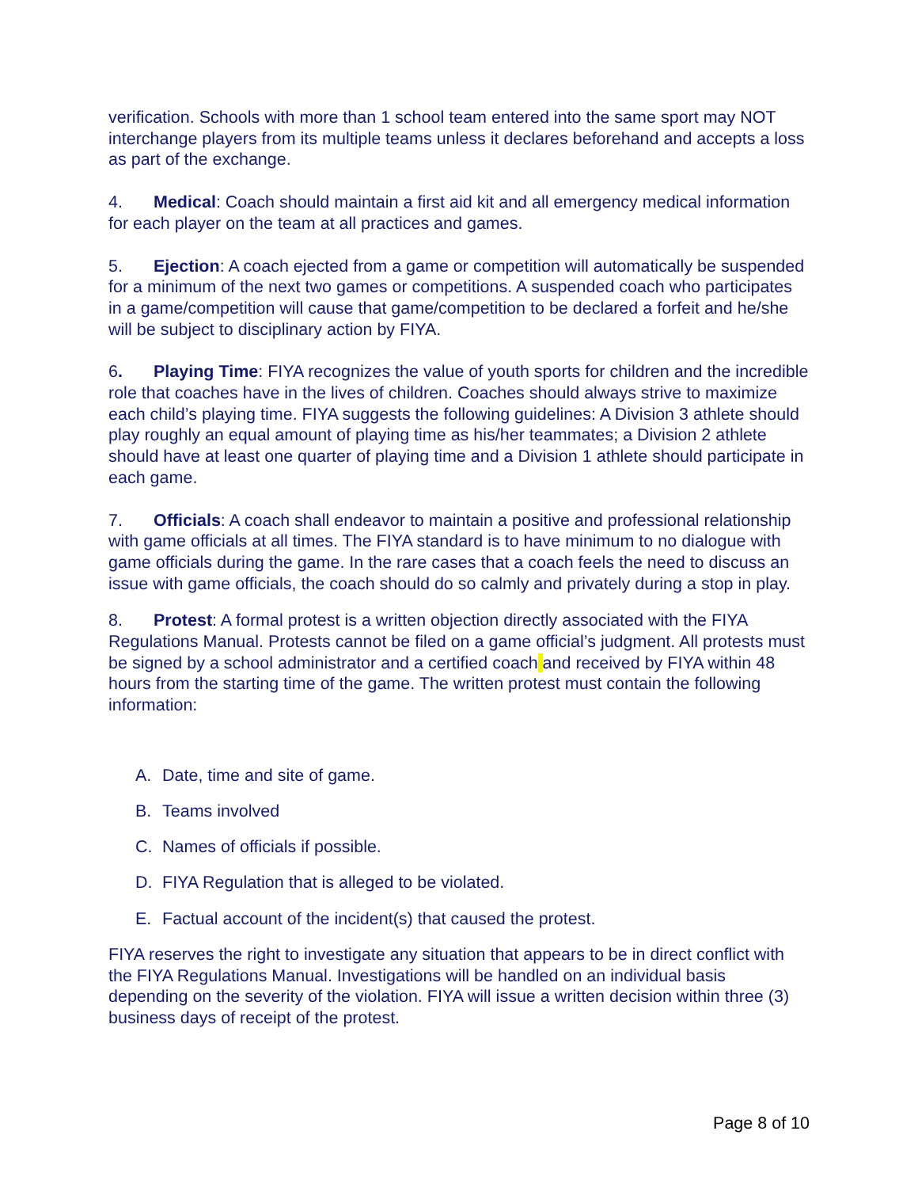verification. Schools with more than 1 school team entered into the same sport may NOT interchange players from its multiple teams unless it declares beforehand and accepts a loss as part of the exchange.
4. Medical: Coach should maintain a first aid kit and all emergency medical information for each player on the team at all practices and games.
5. Ejection: A coach ejected from a game or competition will automatically be suspended for a minimum of the next two games or competitions. A suspended coach who participates in a game/competition will cause that game/competition to be declared a forfeit and he/she will be subject to disciplinary action by FIYA.
6. Playing Time: FIYA recognizes the value of youth sports for children and the incredible role that coaches have in the lives of children. Coaches should always strive to maximize each child’s playing time. FIYA suggests the following guidelines: A Division 3 athlete should play roughly an equal amount of playing time as his/her teammates; a Division 2 athlete should have at least one quarter of playing time and a Division 1 athlete should participate in each game.
7. Officials: A coach shall endeavor to maintain a positive and professional relationship with game officials at all times. The FIYA standard is to have minimum to no dialogue with game officials during the game. In the rare cases that a coach feels the need to discuss an issue with game officials, the coach should do so calmly and privately during a stop in play.
8. Protest: A formal protest is a written objection directly associated with the FIYA Regulations Manual. Protests cannot be filed on a game official’s judgment. All protests must be signed by a school administrator and a certified coach and received by FIYA within 48 hours from the starting time of the game. The written protest must contain the following information:
A. Date, time and site of game.
B. Teams involved
C. Names of officials if possible.
D. FIYA Regulation that is alleged to be violated.
E. Factual account of the incident(s) that caused the protest.
FIYA reserves the right to investigate any situation that appears to be in direct conflict with the FIYA Regulations Manual. Investigations will be handled on an individual basis depending on the severity of the violation. FIYA will issue a written decision within three (3) business days of receipt of the protest.
Page 8 of 10